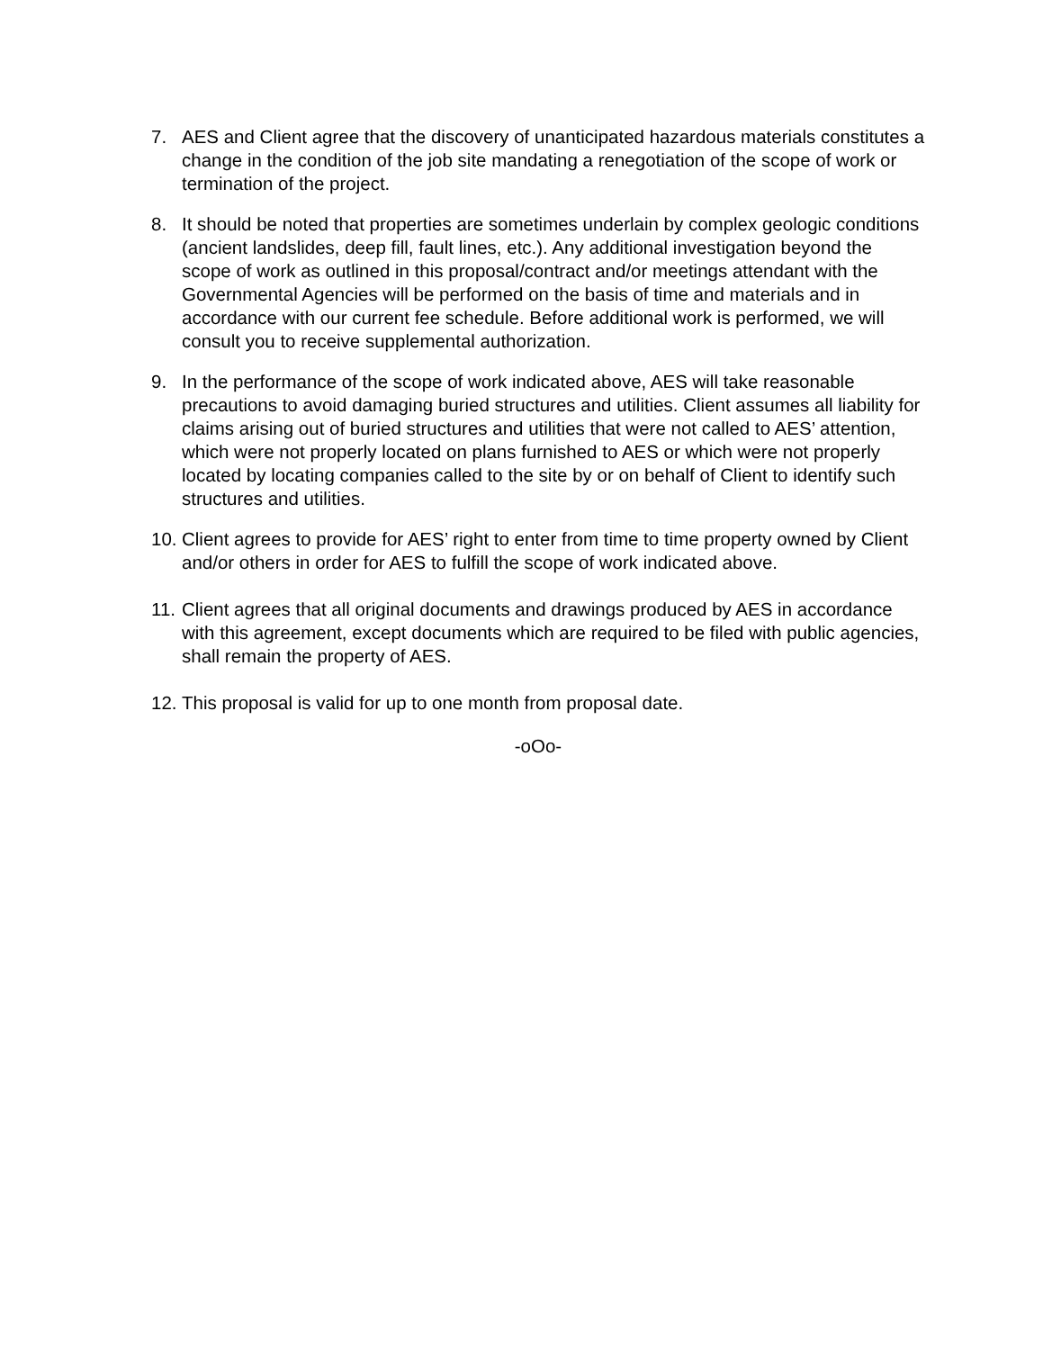7. AES and Client agree that the discovery of unanticipated hazardous materials constitutes a change in the condition of the job site mandating a renegotiation of the scope of work or termination of the project.
8. It should be noted that properties are sometimes underlain by complex geologic conditions (ancient landslides, deep fill, fault lines, etc.). Any additional investigation beyond the scope of work as outlined in this proposal/contract and/or meetings attendant with the Governmental Agencies will be performed on the basis of time and materials and in accordance with our current fee schedule. Before additional work is performed, we will consult you to receive supplemental authorization.
9. In the performance of the scope of work indicated above, AES will take reasonable precautions to avoid damaging buried structures and utilities. Client assumes all liability for claims arising out of buried structures and utilities that were not called to AES’ attention, which were not properly located on plans furnished to AES or which were not properly located by locating companies called to the site by or on behalf of Client to identify such structures and utilities.
10.
Client agrees to provide for AES’ right to enter from time to time property owned by Client and/or others in order for AES to fulfill the scope of work indicated above.
11.
Client agrees that all original documents and drawings produced by AES in accordance with this agreement, except documents which are required to be filed with public agencies, shall remain the property of AES.
12.
This proposal is valid for up to one month from proposal date.
-oOo-